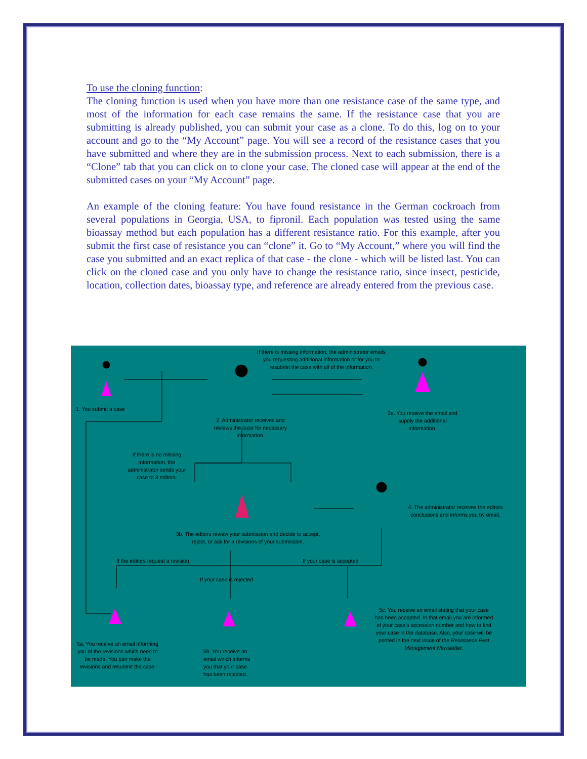To use the cloning function:
The cloning function is used when you have more than one resistance case of the same type, and most of the information for each case remains the same. If the resistance case that you are submitting is already published, you can submit your case as a clone. To do this, log on to your account and go to the “My Account” page. You will see a record of the resistance cases that you have submitted and where they are in the submission process. Next to each submission, there is a “Clone” tab that you can click on to clone your case. The cloned case will appear at the end of the submitted cases on your “My Account” page.
An example of the cloning feature: You have found resistance in the German cockroach from several populations in Georgia, USA, to fipronil. Each population was tested using the same bioassay method but each population has a different resistance ratio. For this example, after you submit the first case of resistance you can “clone” it. Go to “My Account,” where you will find the case you submitted and an exact replica of that case - the clone - which will be listed last. You can click on the cloned case and you only have to change the resistance ratio, since insect, pesticide, location, collection dates, bioassay type, and reference are already entered from the previous case.
If there is missing information, the administrator emails you requesting additional information or for you to resubmit the case with all of the information.
1. You submit a case
2. Administrator receives and reviews the case for necessary information.
3a. You receive the email and supply the additional information.
If there is no missing information, the administrator sends your case to 3 editors.
4. The administrator receives the editors conclusions and informs you by email.
3b. The editors review your submission and decide to accept, reject, or ask for a revisions of your submission.
If the editors request a revision
If your case is accepted
If your case is rejected
5c. You receive an email stating that your case has been accepted. In that email you are informed of your case's accession number and how to find your case in the database. Also, your case will be printed in the next issue of the Resistance Pest Management Newsletter.
5a. You receive an email informing you of the revisions which need to be made. You can make the revisions and resubmit the case.
5b. You receive an email which informs you that your case has been rejected.